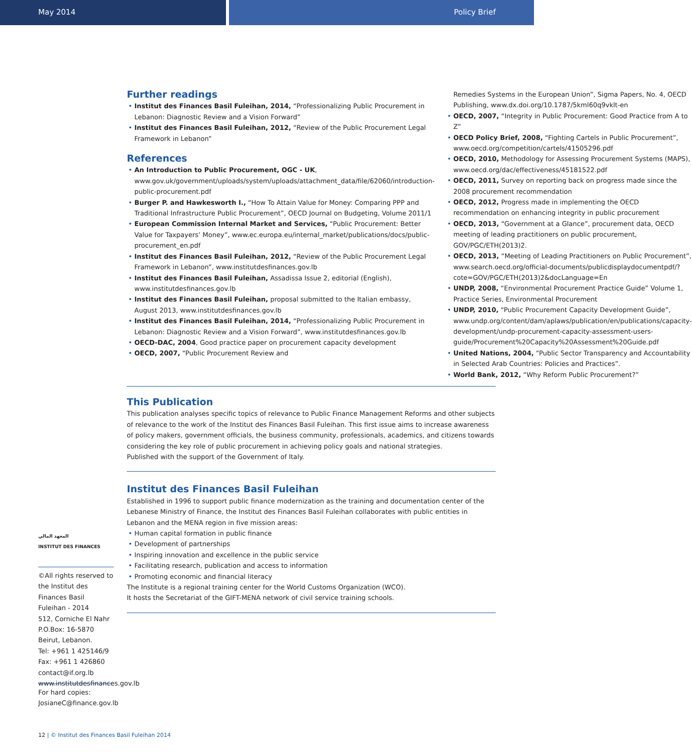May 2014 Policy Brief
Further readings
• Institut des Finances Basil Fuleihan, 2014, “Professionalizing Public Procurement in Lebanon: Diagnostic Review and a Vision Forward”
• Institut des Finances Basil Fuleihan, 2012, “Review of the Public Procurement Legal Framework in Lebanon”
References
• An Introduction to Public Procurement, OGC - UK, www.gov.uk/government/uploads/system/uploads/attachment_data/file/62060/introduction-public-procurement.pdf
• Burger P. and Hawkesworth I., “How To Attain Value for Money: Comparing PPP and Traditional Infrastructure Public Procurement”, OECD Journal on Budgeting, Volume 2011/1
• European Commission Internal Market and Services, “Public Procurement: Better Value for Taxpayers’ Money”, www.ec.europa.eu/internal_market/publications/docs/public-procurement_en.pdf
• Institut des Finances Basil Fuleihan, 2012, “Review of the Public Procurement Legal Framework in Lebanon”, www.institutdesfinances.gov.lb
• Institut des Finances Basil Fuleihan, Assadissa Issue 2, editorial (English), www.institutdesfinances.gov.lb
• Institut des Finances Basil Fuleihan, proposal submitted to the Italian embassy, August 2013, www.institutdesfinances.gov.lb
• Institut des Finances Basil Fuleihan, 2014, “Professionalizing Public Procurement in Lebanon: Diagnostic Review and a Vision Forward”, www.institutdesfinances.gov.lb
• OECD-DAC, 2004, Good practice paper on procurement capacity development
• OECD, 2007, “Public Procurement Review and
Remedies Systems in the European Union”, Sigma Papers, No. 4, OECD Publishing, www.dx.doi.org/10.1787/5kml60q9vklt-en
• OECD, 2007, “Integrity in Public Procurement: Good Practice from A to Z”
• OECD Policy Brief, 2008, “Fighting Cartels in Public Procurement”, www.oecd.org/competition/cartels/41505296.pdf
• OECD, 2010, Methodology for Assessing Procurement Systems (MAPS), www.oecd.org/dac/effectiveness/45181522.pdf
• OECD, 2011, Survey on reporting back on progress made since the 2008 procurement recommendation
• OECD, 2012, Progress made in implementing the OECD recommendation on enhancing integrity in public procurement
• OECD, 2013, “Government at a Glance”, procurement data, OECD meeting of leading practitioners on public procurement, GOV/PGC/ETH(2013)2.
• OECD, 2013, “Meeting of Leading Practitioners on Public Procurement”, www.search.oecd.org/official-documents/publicdisplaydocumentpdf/?cote=GOV/PGC/ETH(2013)2&docLanguage=En
• UNDP, 2008, “Environmental Procurement Practice Guide” Volume 1, Practice Series, Environmental Procurement
• UNDP, 2010, “Public Procurement Capacity Development Guide”, www.undp.org/content/dam/aplaws/publication/en/publications/capacity-development/undp-procurement-capacity-assessment-users-guide/Procurement%20Capacity%20Assessment%20Guide.pdf
• United Nations, 2004, “Public Sector Transparency and Accountability in Selected Arab Countries: Policies and Practices”.
• World Bank, 2012, “Why Reform Public Procurement?”
This Publication
This publication analyses specific topics of relevance to Public Finance Management Reforms and other subjects of relevance to the work of the Institut des Finances Basil Fuleihan. This first issue aims to increase awareness of policy makers, government officials, the business community, professionals, academics, and citizens towards considering the key role of public procurement in achieving policy goals and national strategies.
Published with the support of the Government of Italy.
Institut des Finances Basil Fuleihan
Established in 1996 to support public finance modernization as the training and documentation center of the Lebanese Ministry of Finance, the Institut des Finances Basil Fuleihan collaborates with public entities in Lebanon and the MENA region in five mission areas:
• Human capital formation in public finance
• Development of partnerships
• Inspiring innovation and excellence in the public service
• Facilitating research, publication and access to information
• Promoting economic and financial literacy
The Institute is a regional training center for the World Customs Organization (WCO).
It hosts the Secretariat of the GIFT-MENA network of civil service training schools.
المعهد المالي
INSTITUT DES FINANCES
©All rights reserved to the Institut des Finances Basil Fuleihan - 2014
512, Corniche El Nahr
P.O.Box: 16-5870
Beirut, Lebanon.
Tel: +961 1 425146/9
Fax: +961 1 426860
contact@if.org.lb
www.institutdesfinances.gov.lb
For hard copies:
JosianeC@finance.gov.lb
12 | © Institut des Finances Basil Fuleihan 2014